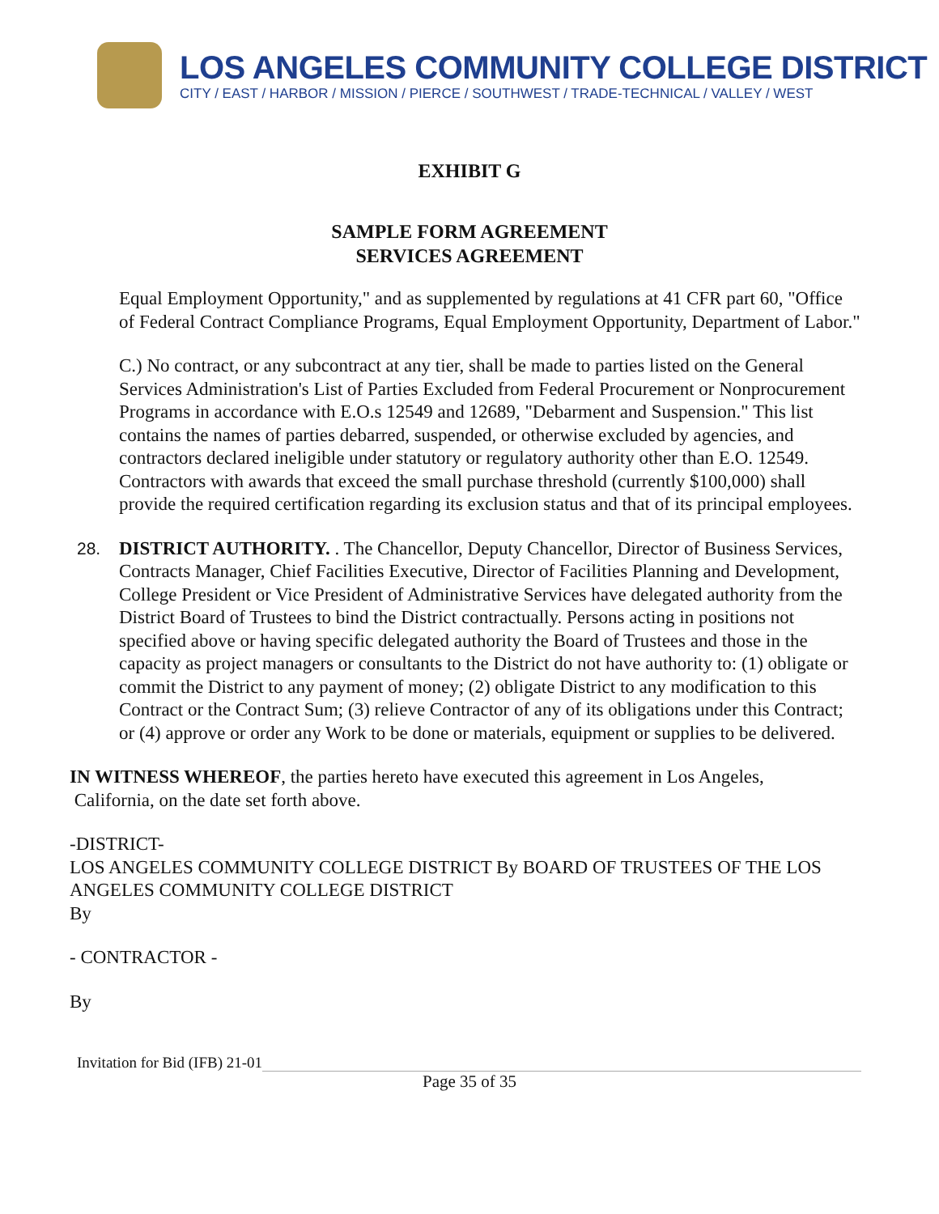LOS ANGELES COMMUNITY COLLEGE DISTRICT
CITY / EAST / HARBOR / MISSION / PIERCE / SOUTHWEST / TRADE-TECHNICAL / VALLEY / WEST
EXHIBIT G
SAMPLE FORM AGREEMENT
SERVICES AGREEMENT
Equal Employment Opportunity," and as supplemented by regulations at 41 CFR part 60, "Office of Federal Contract Compliance Programs, Equal Employment Opportunity, Department of Labor."
C.) No contract, or any subcontract at any tier, shall be made to parties listed on the General Services Administration's List of Parties Excluded from Federal Procurement or Nonprocurement Programs in accordance with E.O.s 12549 and 12689, "Debarment and Suspension." This list contains the names of parties debarred, suspended, or otherwise excluded by agencies, and contractors declared ineligible under statutory or regulatory authority other than E.O. 12549. Contractors with awards that exceed the small purchase threshold (currently $100,000) shall provide the required certification regarding its exclusion status and that of its principal employees.
28. DISTRICT AUTHORITY. . The Chancellor, Deputy Chancellor, Director of Business Services, Contracts Manager, Chief Facilities Executive, Director of Facilities Planning and Development, College President or Vice President of Administrative Services have delegated authority from the District Board of Trustees to bind the District contractually. Persons acting in positions not specified above or having specific delegated authority the Board of Trustees and those in the capacity as project managers or consultants to the District do not have authority to: (1) obligate or commit the District to any payment of money; (2) obligate District to any modification to this Contract or the Contract Sum; (3) relieve Contractor of any of its obligations under this Contract; or (4) approve or order any Work to be done or materials, equipment or supplies to be delivered.
IN WITNESS WHEREOF, the parties hereto have executed this agreement in Los Angeles,
California, on the date set forth above.
-DISTRICT-
LOS ANGELES COMMUNITY COLLEGE DISTRICT By BOARD OF TRUSTEES OF THE LOS ANGELES COMMUNITY COLLEGE DISTRICT
By
- CONTRACTOR -
By
Invitation for Bid (IFB) 21-01
Page 35 of 35